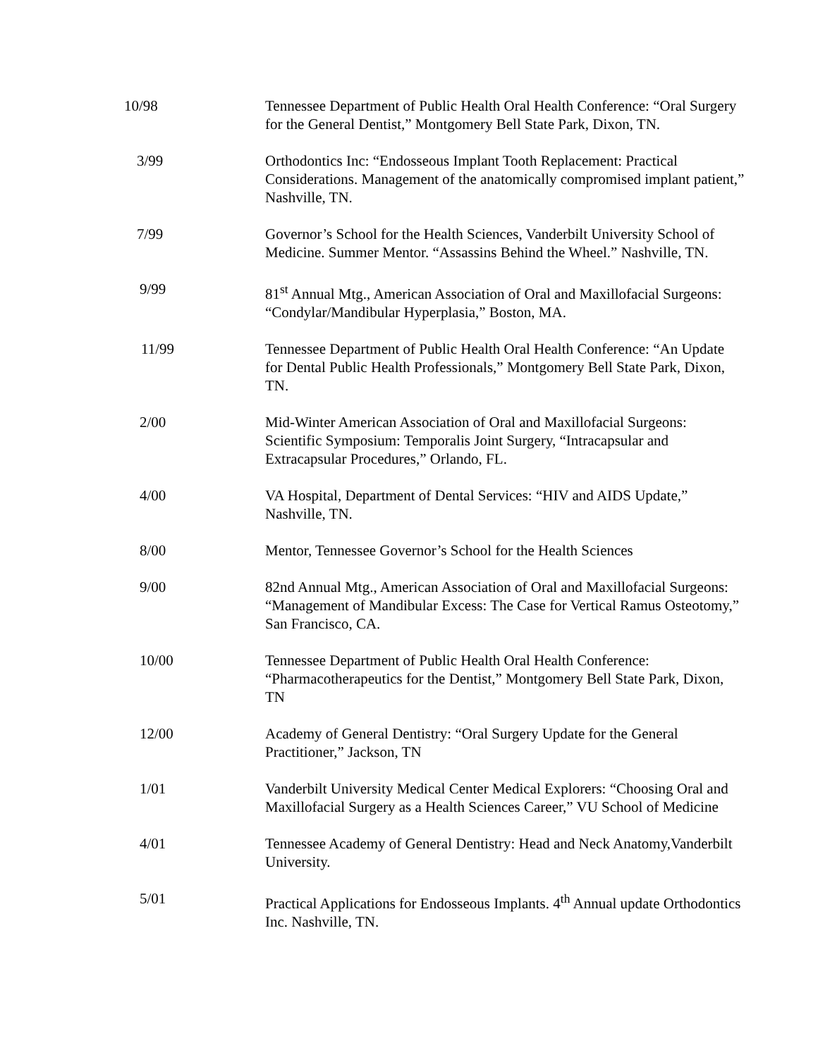10/98 Tennessee Department of Public Health Oral Health Conference: “Oral Surgery for the General Dentist,” Montgomery Bell State Park, Dixon, TN.
3/99 Orthodontics Inc: “Endosseous Implant Tooth Replacement: Practical Considerations. Management of the anatomically compromised implant patient,” Nashville, TN.
7/99 Governor’s School for the Health Sciences, Vanderbilt University School of Medicine. Summer Mentor. “Assassins Behind the Wheel.” Nashville, TN.
9/99 81<sup>st</sup> Annual Mtg., American Association of Oral and Maxillofacial Surgeons: “Condylar/Mandibular Hyperplasia,” Boston, MA.
11/99 Tennessee Department of Public Health Oral Health Conference: “An Update for Dental Public Health Professionals,” Montgomery Bell State Park, Dixon, TN.
2/00 Mid-Winter American Association of Oral and Maxillofacial Surgeons: Scientific Symposium: Temporalis Joint Surgery, “Intracapsular and Extracapsular Procedures,” Orlando, FL.
4/00 VA Hospital, Department of Dental Services: “HIV and AIDS Update,” Nashville, TN.
8/00 Mentor, Tennessee Governor’s School for the Health Sciences
9/00 82nd Annual Mtg., American Association of Oral and Maxillofacial Surgeons: “Management of Mandibular Excess: The Case for Vertical Ramus Osteotomy,” San Francisco, CA.
10/00 Tennessee Department of Public Health Oral Health Conference: “Pharmacotherapeutics for the Dentist,” Montgomery Bell State Park, Dixon, TN
12/00 Academy of General Dentistry: “Oral Surgery Update for the General Practitioner,” Jackson, TN
1/01 Vanderbilt University Medical Center Medical Explorers: “Choosing Oral and Maxillofacial Surgery as a Health Sciences Career,” VU School of Medicine
4/01 Tennessee Academy of General Dentistry: Head and Neck Anatomy,Vanderbilt University.
5/01 Practical Applications for Endosseous Implants. 4<sup>th</sup> Annual update Orthodontics Inc. Nashville, TN.